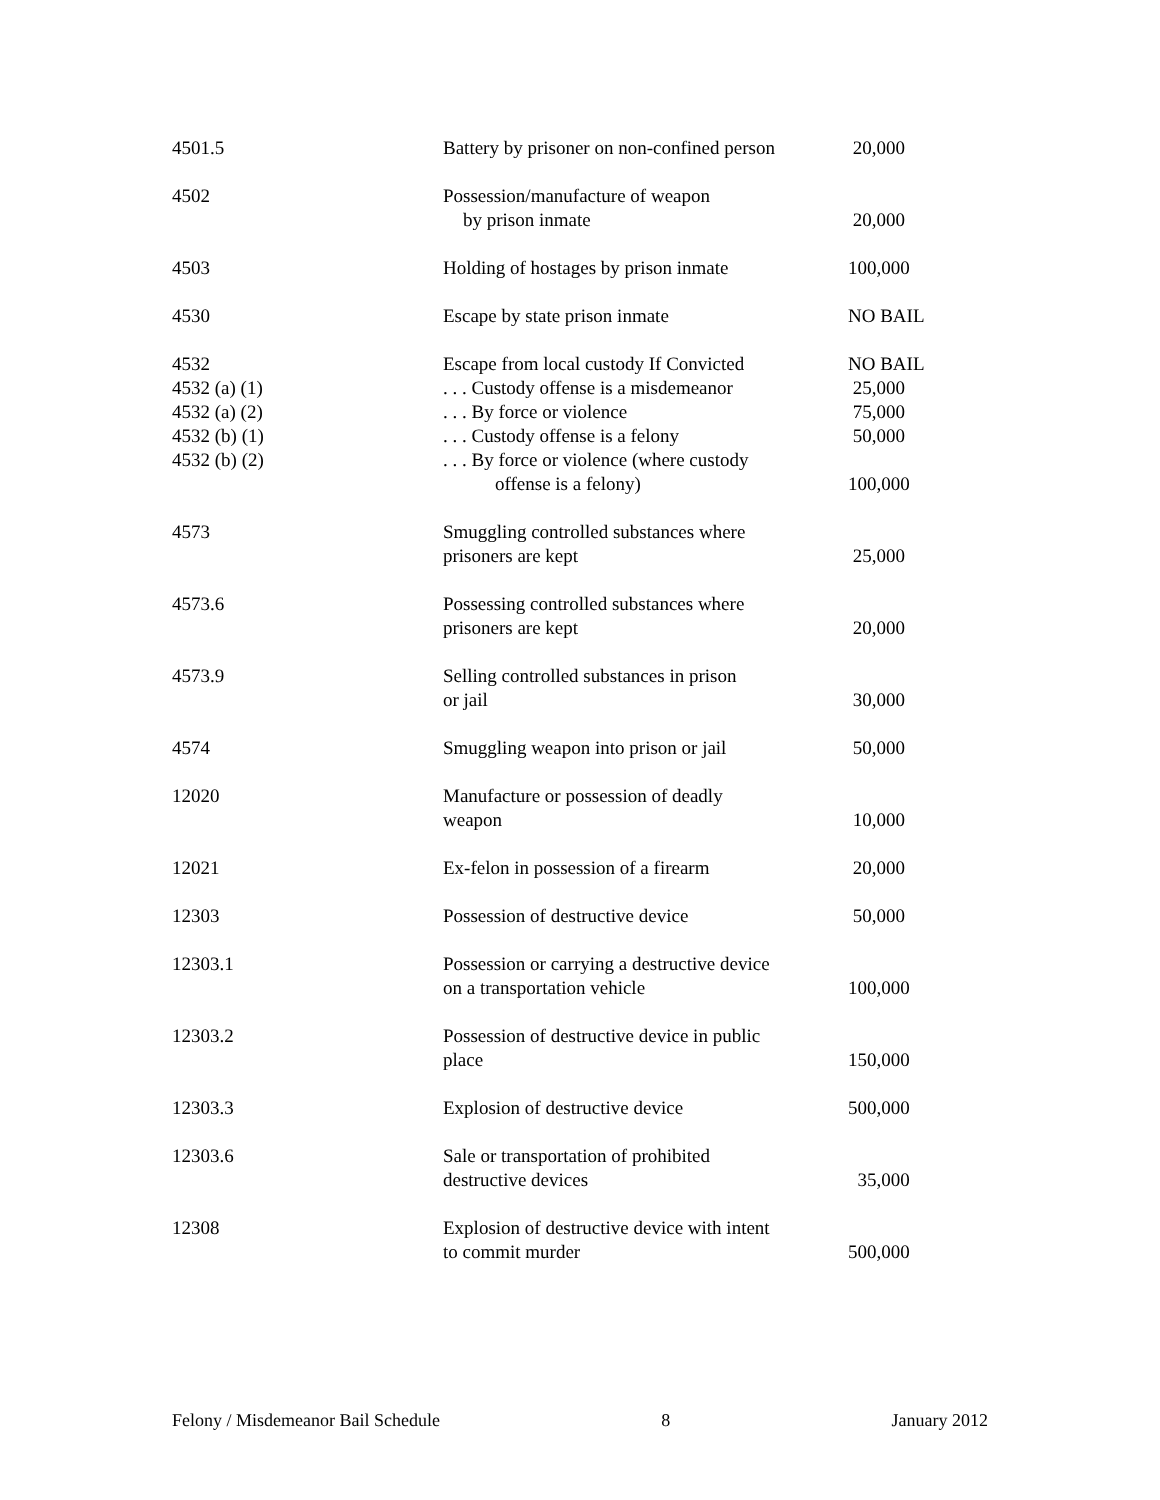| 4501.5 | Battery by prisoner on non-confined person | 20,000 |
| 4502 | Possession/manufacture of weapon by prison inmate | 20,000 |
| 4503 | Holding of hostages by prison inmate | 100,000 |
| 4530 | Escape by state prison inmate | NO BAIL |
| 4532 4532 (a) (1) 4532 (a) (2) 4532 (b) (1) 4532 (b) (2) | Escape from local custody If Convicted . . . Custody offense is a misdemeanor . . . By force or violence . . . Custody offense is a felony . . . By force or violence (where custody offense is a felony) | NO BAIL 25,000 75,000 50,000 100,000 |
| 4573 | Smuggling controlled substances where prisoners are kept | 25,000 |
| 4573.6 | Possessing controlled substances where prisoners are kept | 20,000 |
| 4573.9 | Selling controlled substances in prison or jail | 30,000 |
| 4574 | Smuggling weapon into prison or jail | 50,000 |
| 12020 | Manufacture or possession of deadly weapon | 10,000 |
| 12021 | Ex-felon in possession of a firearm | 20,000 |
| 12303 | Possession of destructive device | 50,000 |
| 12303.1 | Possession or carrying a destructive device on a transportation vehicle | 100,000 |
| 12303.2 | Possession of destructive device in public place | 150,000 |
| 12303.3 | Explosion of destructive device | 500,000 |
| 12303.6 | Sale or transportation of prohibited destructive devices | 35,000 |
| 12308 | Explosion of destructive device with intent to commit murder | 500,000 |
Felony / Misdemeanor Bail Schedule 8 January 2012